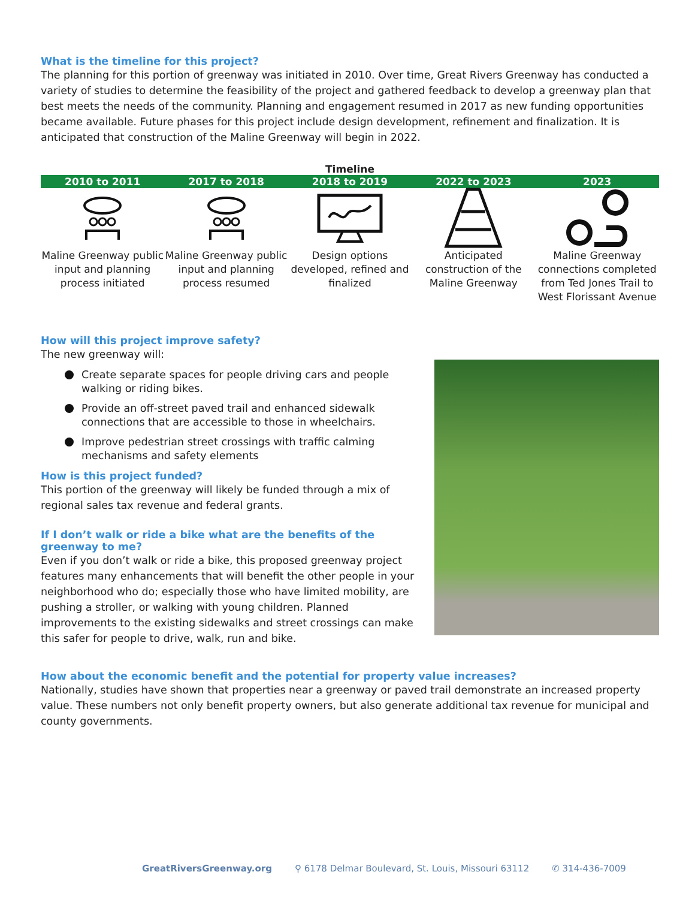What is the timeline for this project?
The planning for this portion of greenway was initiated in 2010. Over time, Great Rivers Greenway has conducted a variety of studies to determine the feasibility of the project and gathered feedback to develop a greenway plan that best meets the needs of the community. Planning and engagement resumed in 2017 as new funding opportunities became available. Future phases for this project include design development, refinement and finalization. It is anticipated that construction of the Maline Greenway will begin in 2022.
Timeline
| 2010 to 2011 | 2017 to 2018 | 2018 to 2019 | 2022 to 2023 | 2023 |
| --- | --- | --- | --- | --- |
| Maline Greenway public input and planning process initiated | Maline Greenway public input and planning process resumed | Design options developed, refined and finalized | Anticipated construction of the Maline Greenway | Maline Greenway connections completed from Ted Jones Trail to West Florissant Avenue |
How will this project improve safety?
The new greenway will:
Create separate spaces for people driving cars and people walking or riding bikes.
Provide an off-street paved trail and enhanced sidewalk connections that are accessible to those in wheelchairs.
Improve pedestrian street crossings with traffic calming mechanisms and safety elements
How is this project funded?
This portion of the greenway will likely be funded through a mix of regional sales tax revenue and federal grants.
If I don’t walk or ride a bike what are the benefits of the greenway to me?
Even if you don’t walk or ride a bike, this proposed greenway project features many enhancements that will benefit the other people in your neighborhood who do; especially those who have limited mobility, are pushing a stroller, or walking with young children. Planned improvements to the existing sidewalks and street crossings can make this safer for people to drive, walk, run and bike.
How about the economic benefit and the potential for property value increases?
Nationally, studies have shown that properties near a greenway or paved trail demonstrate an increased property value. These numbers not only benefit property owners, but also generate additional tax revenue for municipal and county governments.
GreatRiversGreenway.org ⚲ 6178 Delmar Boulevard, St. Louis, Missouri 63112 ✆ 314-436-7009